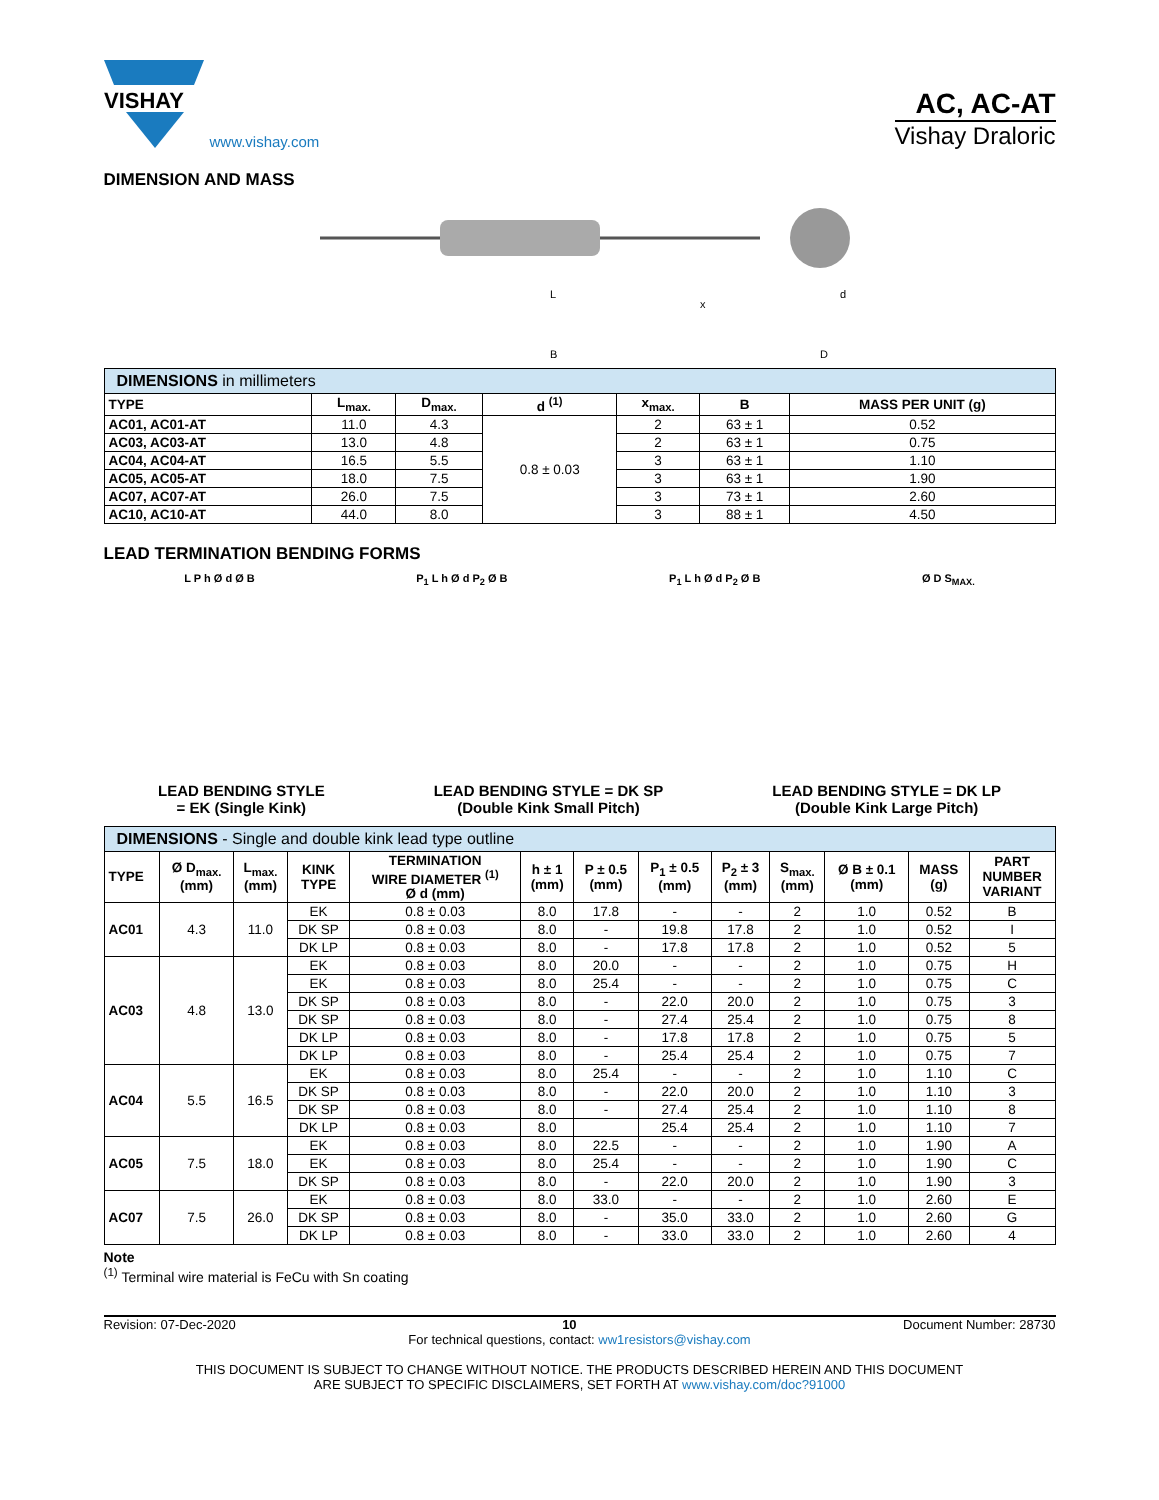VISHAY
www.vishay.com
AC, AC-AT
Vishay Draloric
DIMENSION AND MASS
L
B
x
D
d
| DIMENSIONS in millimeters | | | | | | |
| TYPE | L<sub>max.</sub> | D<sub>max.</sub> | d <sup>(1)</sup> | x<sub>max.</sub> | B | MASS PER UNIT (g) |
| AC01, AC01-AT | 11.0 | 4.3 | 0.8 ± 0.03 | 2 | 63 ± 1 | 0.52 |
| AC03, AC03-AT | 13.0 | 4.8 | | 2 | 63 ± 1 | 0.75 |
| AC04, AC04-AT | 16.5 | 5.5 | | 3 | 63 ± 1 | 1.10 |
| AC05, AC05-AT | 18.0 | 7.5 | | 3 | 63 ± 1 | 1.90 |
| AC07, AC07-AT | 26.0 | 7.5 | | 3 | 73 ± 1 | 2.60 |
| AC10, AC10-AT | 44.0 | 8.0 | | 3 | 88 ± 1 | 4.50 |
LEAD TERMINATION BENDING FORMS
L P h Ø d Ø B P<sub>1</sub> L h Ø d P<sub>2</sub> Ø B P<sub>1</sub> L h Ø d P<sub>2</sub> Ø B Ø D S<sub>MAX.</sub>
LEAD BENDING STYLE
= EK (Single Kink)
LEAD BENDING STYLE = DK SP
(Double Kink Small Pitch)
LEAD BENDING STYLE = DK LP
(Double Kink Large Pitch)
| DIMENSIONS - Single and double kink lead type outline | | | | | | | | | | | | |
| TYPE | Ø D<sub>max.</sub> (mm) | L<sub>max.</sub> (mm) | KINK TYPE | TERMINATION WIRE DIAMETER <sup>(1)</sup> Ø d (mm) | h ± 1 (mm) | P ± 0.5 (mm) | P<sub>1</sub> ± 0.5 (mm) | P<sub>2</sub> ± 3 (mm) | S<sub>max.</sub> (mm) | Ø B ± 0.1 (mm) | MASS (g) | PART NUMBER VARIANT |
| AC01 | 4.3 | 11.0 | EK | 0.8 ± 0.03 | 8.0 | 17.8 | - | - | 2 | 1.0 | 0.52 | B |
| | | | DK SP | 0.8 ± 0.03 | 8.0 | - | 19.8 | 17.8 | 2 | 1.0 | 0.52 | I |
| | | | DK LP | 0.8 ± 0.03 | 8.0 | - | 17.8 | 17.8 | 2 | 1.0 | 0.52 | 5 |
| AC03 | 4.8 | 13.0 | EK | 0.8 ± 0.03 | 8.0 | 20.0 | - | - | 2 | 1.0 | 0.75 | H |
| | | | EK | 0.8 ± 0.03 | 8.0 | 25.4 | - | - | 2 | 1.0 | 0.75 | C |
| | | | DK SP | 0.8 ± 0.03 | 8.0 | - | 22.0 | 20.0 | 2 | 1.0 | 0.75 | 3 |
| | | | DK SP | 0.8 ± 0.03 | 8.0 | - | 27.4 | 25.4 | 2 | 1.0 | 0.75 | 8 |
| | | | DK LP | 0.8 ± 0.03 | 8.0 | - | 17.8 | 17.8 | 2 | 1.0 | 0.75 | 5 |
| | | | DK LP | 0.8 ± 0.03 | 8.0 | - | 25.4 | 25.4 | 2 | 1.0 | 0.75 | 7 |
| AC04 | 5.5 | 16.5 | EK | 0.8 ± 0.03 | 8.0 | 25.4 | - | - | 2 | 1.0 | 1.10 | C |
| | | | DK SP | 0.8 ± 0.03 | 8.0 | - | 22.0 | 20.0 | 2 | 1.0 | 1.10 | 3 |
| | | | DK SP | 0.8 ± 0.03 | 8.0 | - | 27.4 | 25.4 | 2 | 1.0 | 1.10 | 8 |
| | | | DK LP | 0.8 ± 0.03 | 8.0 | | 25.4 | 25.4 | 2 | 1.0 | 1.10 | 7 |
| AC05 | 7.5 | 18.0 | EK | 0.8 ± 0.03 | 8.0 | 22.5 | - | - | 2 | 1.0 | 1.90 | A |
| | | | EK | 0.8 ± 0.03 | 8.0 | 25.4 | - | - | 2 | 1.0 | 1.90 | C |
| | | | DK SP | 0.8 ± 0.03 | 8.0 | - | 22.0 | 20.0 | 2 | 1.0 | 1.90 | 3 |
| AC07 | 7.5 | 26.0 | EK | 0.8 ± 0.03 | 8.0 | 33.0 | - | - | 2 | 1.0 | 2.60 | E |
| | | | DK SP | 0.8 ± 0.03 | 8.0 | - | 35.0 | 33.0 | 2 | 1.0 | 2.60 | G |
| | | | DK LP | 0.8 ± 0.03 | 8.0 | - | 33.0 | 33.0 | 2 | 1.0 | 2.60 | 4 |
Note
<sup>(1)</sup> Terminal wire material is FeCu with Sn coating
Revision: 07-Dec-2020 10 Document Number: 28730
For technical questions, contact: ww1resistors@vishay.com
THIS DOCUMENT IS SUBJECT TO CHANGE WITHOUT NOTICE. THE PRODUCTS DESCRIBED HEREIN AND THIS DOCUMENT
ARE SUBJECT TO SPECIFIC DISCLAIMERS, SET FORTH AT www.vishay.com/doc?91000